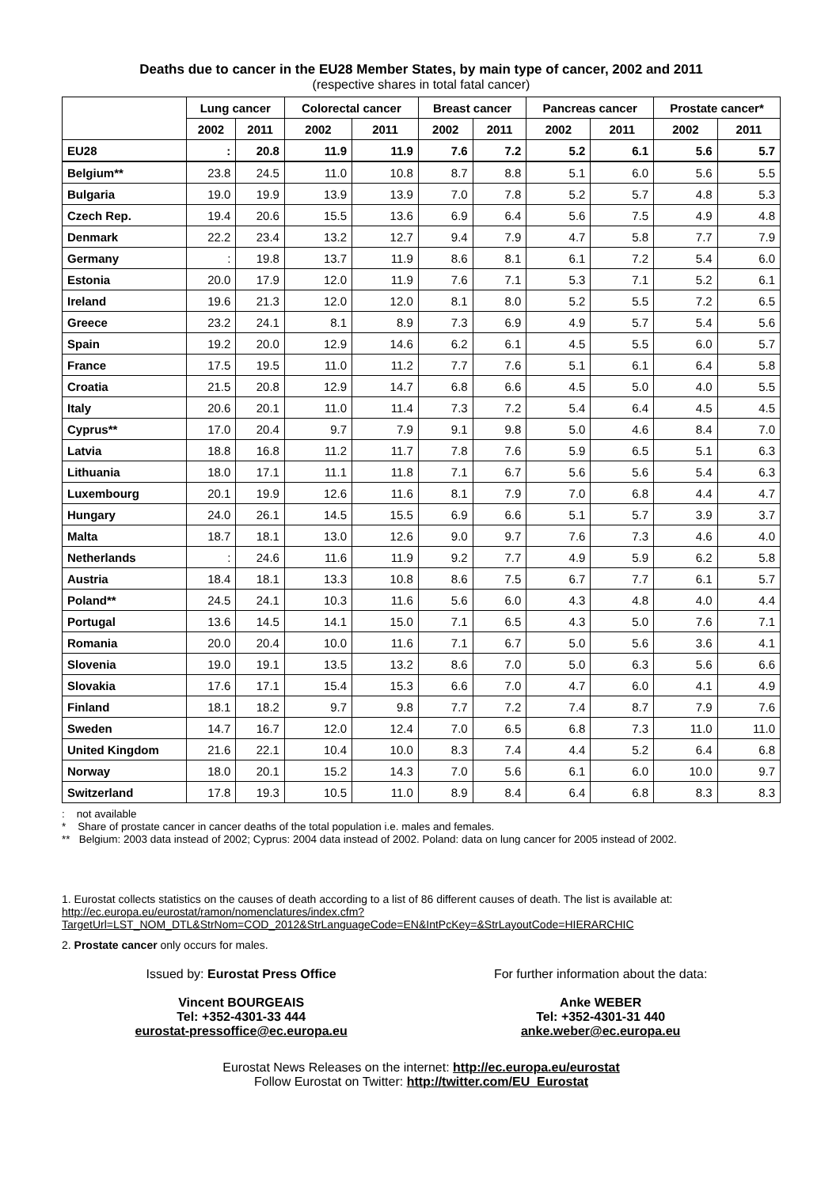Deaths due to cancer in the EU28 Member States, by main type of cancer, 2002 and 2011
(respective shares in total fatal cancer)
| | Lung cancer | | Colorectal cancer | | Breast cancer | | Pancreas cancer | | Prostate cancer* | |
| --- | --- | --- | --- | --- | --- | --- | --- | --- | --- | --- |
| | 2002 | 2011 | 2002 | 2011 | 2002 | 2011 | 2002 | 2011 | 2002 | 2011 |
| EU28 | : | 20.8 | 11.9 | 11.9 | 7.6 | 7.2 | 5.2 | 6.1 | 5.6 | 5.7 |
| Belgium** | 23.8 | 24.5 | 11.0 | 10.8 | 8.7 | 8.8 | 5.1 | 6.0 | 5.6 | 5.5 |
| Bulgaria | 19.0 | 19.9 | 13.9 | 13.9 | 7.0 | 7.8 | 5.2 | 5.7 | 4.8 | 5.3 |
| Czech Rep. | 19.4 | 20.6 | 15.5 | 13.6 | 6.9 | 6.4 | 5.6 | 7.5 | 4.9 | 4.8 |
| Denmark | 22.2 | 23.4 | 13.2 | 12.7 | 9.4 | 7.9 | 4.7 | 5.8 | 7.7 | 7.9 |
| Germany | : | 19.8 | 13.7 | 11.9 | 8.6 | 8.1 | 6.1 | 7.2 | 5.4 | 6.0 |
| Estonia | 20.0 | 17.9 | 12.0 | 11.9 | 7.6 | 7.1 | 5.3 | 7.1 | 5.2 | 6.1 |
| Ireland | 19.6 | 21.3 | 12.0 | 12.0 | 8.1 | 8.0 | 5.2 | 5.5 | 7.2 | 6.5 |
| Greece | 23.2 | 24.1 | 8.1 | 8.9 | 7.3 | 6.9 | 4.9 | 5.7 | 5.4 | 5.6 |
| Spain | 19.2 | 20.0 | 12.9 | 14.6 | 6.2 | 6.1 | 4.5 | 5.5 | 6.0 | 5.7 |
| France | 17.5 | 19.5 | 11.0 | 11.2 | 7.7 | 7.6 | 5.1 | 6.1 | 6.4 | 5.8 |
| Croatia | 21.5 | 20.8 | 12.9 | 14.7 | 6.8 | 6.6 | 4.5 | 5.0 | 4.0 | 5.5 |
| Italy | 20.6 | 20.1 | 11.0 | 11.4 | 7.3 | 7.2 | 5.4 | 6.4 | 4.5 | 4.5 |
| Cyprus** | 17.0 | 20.4 | 9.7 | 7.9 | 9.1 | 9.8 | 5.0 | 4.6 | 8.4 | 7.0 |
| Latvia | 18.8 | 16.8 | 11.2 | 11.7 | 7.8 | 7.6 | 5.9 | 6.5 | 5.1 | 6.3 |
| Lithuania | 18.0 | 17.1 | 11.1 | 11.8 | 7.1 | 6.7 | 5.6 | 5.6 | 5.4 | 6.3 |
| Luxembourg | 20.1 | 19.9 | 12.6 | 11.6 | 8.1 | 7.9 | 7.0 | 6.8 | 4.4 | 4.7 |
| Hungary | 24.0 | 26.1 | 14.5 | 15.5 | 6.9 | 6.6 | 5.1 | 5.7 | 3.9 | 3.7 |
| Malta | 18.7 | 18.1 | 13.0 | 12.6 | 9.0 | 9.7 | 7.6 | 7.3 | 4.6 | 4.0 |
| Netherlands | : | 24.6 | 11.6 | 11.9 | 9.2 | 7.7 | 4.9 | 5.9 | 6.2 | 5.8 |
| Austria | 18.4 | 18.1 | 13.3 | 10.8 | 8.6 | 7.5 | 6.7 | 7.7 | 6.1 | 5.7 |
| Poland** | 24.5 | 24.1 | 10.3 | 11.6 | 5.6 | 6.0 | 4.3 | 4.8 | 4.0 | 4.4 |
| Portugal | 13.6 | 14.5 | 14.1 | 15.0 | 7.1 | 6.5 | 4.3 | 5.0 | 7.6 | 7.1 |
| Romania | 20.0 | 20.4 | 10.0 | 11.6 | 7.1 | 6.7 | 5.0 | 5.6 | 3.6 | 4.1 |
| Slovenia | 19.0 | 19.1 | 13.5 | 13.2 | 8.6 | 7.0 | 5.0 | 6.3 | 5.6 | 6.6 |
| Slovakia | 17.6 | 17.1 | 15.4 | 15.3 | 6.6 | 7.0 | 4.7 | 6.0 | 4.1 | 4.9 |
| Finland | 18.1 | 18.2 | 9.7 | 9.8 | 7.7 | 7.2 | 7.4 | 8.7 | 7.9 | 7.6 |
| Sweden | 14.7 | 16.7 | 12.0 | 12.4 | 7.0 | 6.5 | 6.8 | 7.3 | 11.0 | 11.0 |
| United Kingdom | 21.6 | 22.1 | 10.4 | 10.0 | 8.3 | 7.4 | 4.4 | 5.2 | 6.4 | 6.8 |
| Norway | 18.0 | 20.1 | 15.2 | 14.3 | 7.0 | 5.6 | 6.1 | 6.0 | 10.0 | 9.7 |
| Switzerland | 17.8 | 19.3 | 10.5 | 11.0 | 8.9 | 8.4 | 6.4 | 6.8 | 8.3 | 8.3 |
: not available
* Share of prostate cancer in cancer deaths of the total population i.e. males and females.
** Belgium: 2003 data instead of 2002; Cyprus: 2004 data instead of 2002. Poland: data on lung cancer for 2005 instead of 2002.
1. Eurostat collects statistics on the causes of death according to a list of 86 different causes of death. The list is available at: http://ec.europa.eu/eurostat/ramon/nomenclatures/index.cfm?TargetUrl=LST_NOM_DTL&StrNom=COD_2012&StrLanguageCode=EN&IntPcKey=&StrLayoutCode=HIERARCHIC
2. Prostate cancer only occurs for males.
Issued by: Eurostat Press Office
Vincent BOURGEAIS
Tel: +352-4301-33 444
eurostat-pressoffice@ec.europa.eu
For further information about the data:
Anke WEBER
Tel: +352-4301-31 440
anke.weber@ec.europa.eu
Eurostat News Releases on the internet: http://ec.europa.eu/eurostat
Follow Eurostat on Twitter: http://twitter.com/EU_Eurostat